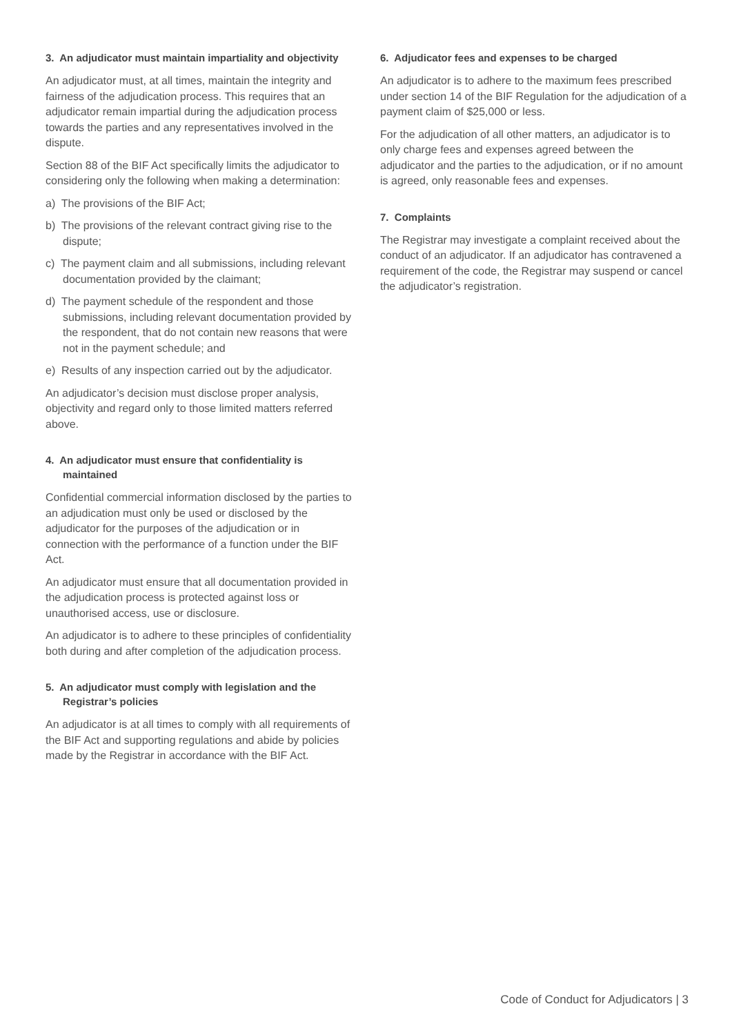3. An adjudicator must maintain impartiality and objectivity
An adjudicator must, at all times, maintain the integrity and fairness of the adjudication process. This requires that an adjudicator remain impartial during the adjudication process towards the parties and any representatives involved in the dispute.
Section 88 of the BIF Act specifically limits the adjudicator to considering only the following when making a determination:
a) The provisions of the BIF Act;
b) The provisions of the relevant contract giving rise to the dispute;
c) The payment claim and all submissions, including relevant documentation provided by the claimant;
d) The payment schedule of the respondent and those submissions, including relevant documentation provided by the respondent, that do not contain new reasons that were not in the payment schedule; and
e) Results of any inspection carried out by the adjudicator.
An adjudicator’s decision must disclose proper analysis, objectivity and regard only to those limited matters referred above.
4. An adjudicator must ensure that confidentiality is maintained
Confidential commercial information disclosed by the parties to an adjudication must only be used or disclosed by the adjudicator for the purposes of the adjudication or in connection with the performance of a function under the BIF Act.
An adjudicator must ensure that all documentation provided in the adjudication process is protected against loss or unauthorised access, use or disclosure.
An adjudicator is to adhere to these principles of confidentiality both during and after completion of the adjudication process.
5. An adjudicator must comply with legislation and the Registrar’s policies
An adjudicator is at all times to comply with all requirements of the BIF Act and supporting regulations and abide by policies made by the Registrar in accordance with the BIF Act.
6. Adjudicator fees and expenses to be charged
An adjudicator is to adhere to the maximum fees prescribed under section 14 of the BIF Regulation for the adjudication of a payment claim of $25,000 or less.
For the adjudication of all other matters, an adjudicator is to only charge fees and expenses agreed between the adjudicator and the parties to the adjudication, or if no amount is agreed, only reasonable fees and expenses.
7. Complaints
The Registrar may investigate a complaint received about the conduct of an adjudicator. If an adjudicator has contravened a requirement of the code, the Registrar may suspend or cancel the adjudicator’s registration.
Code of Conduct for Adjudicators | 3